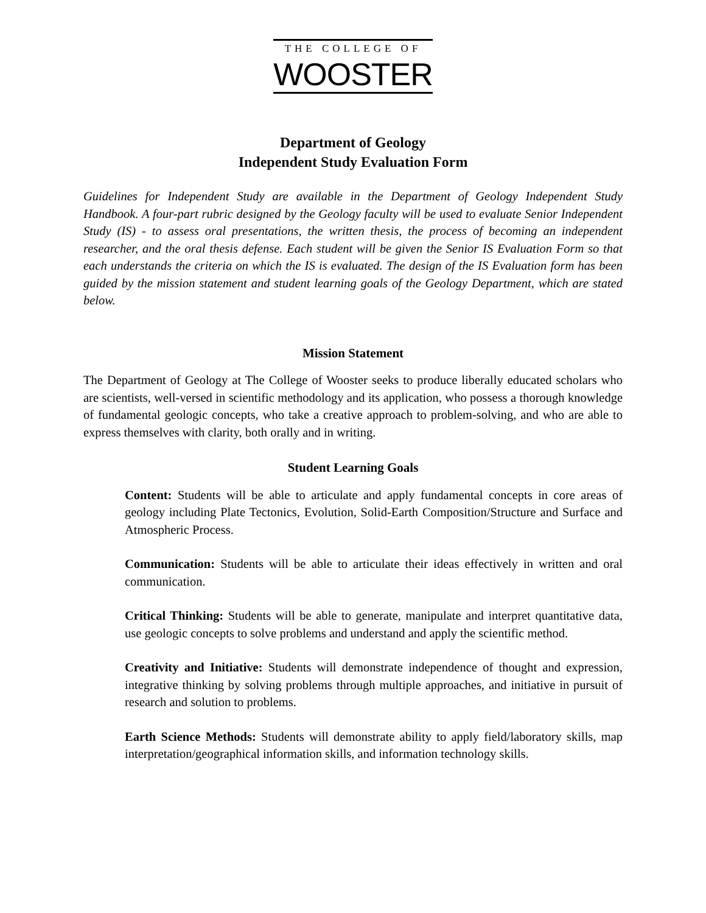THE COLLEGE OF
WOOSTER
Department of Geology
Independent Study Evaluation Form
Guidelines for Independent Study are available in the Department of Geology Independent Study Handbook. A four-part rubric designed by the Geology faculty will be used to evaluate Senior Independent Study (IS) - to assess oral presentations, the written thesis, the process of becoming an independent researcher, and the oral thesis defense. Each student will be given the Senior IS Evaluation Form so that each understands the criteria on which the IS is evaluated. The design of the IS Evaluation form has been guided by the mission statement and student learning goals of the Geology Department, which are stated below.
Mission Statement
The Department of Geology at The College of Wooster seeks to produce liberally educated scholars who are scientists, well-versed in scientific methodology and its application, who possess a thorough knowledge of fundamental geologic concepts, who take a creative approach to problem-solving, and who are able to express themselves with clarity, both orally and in writing.
Student Learning Goals
Content: Students will be able to articulate and apply fundamental concepts in core areas of geology including Plate Tectonics, Evolution, Solid-Earth Composition/Structure and Surface and Atmospheric Process.
Communication: Students will be able to articulate their ideas effectively in written and oral communication.
Critical Thinking: Students will be able to generate, manipulate and interpret quantitative data, use geologic concepts to solve problems and understand and apply the scientific method.
Creativity and Initiative: Students will demonstrate independence of thought and expression, integrative thinking by solving problems through multiple approaches, and initiative in pursuit of research and solution to problems.
Earth Science Methods: Students will demonstrate ability to apply field/laboratory skills, map interpretation/geographical information skills, and information technology skills.